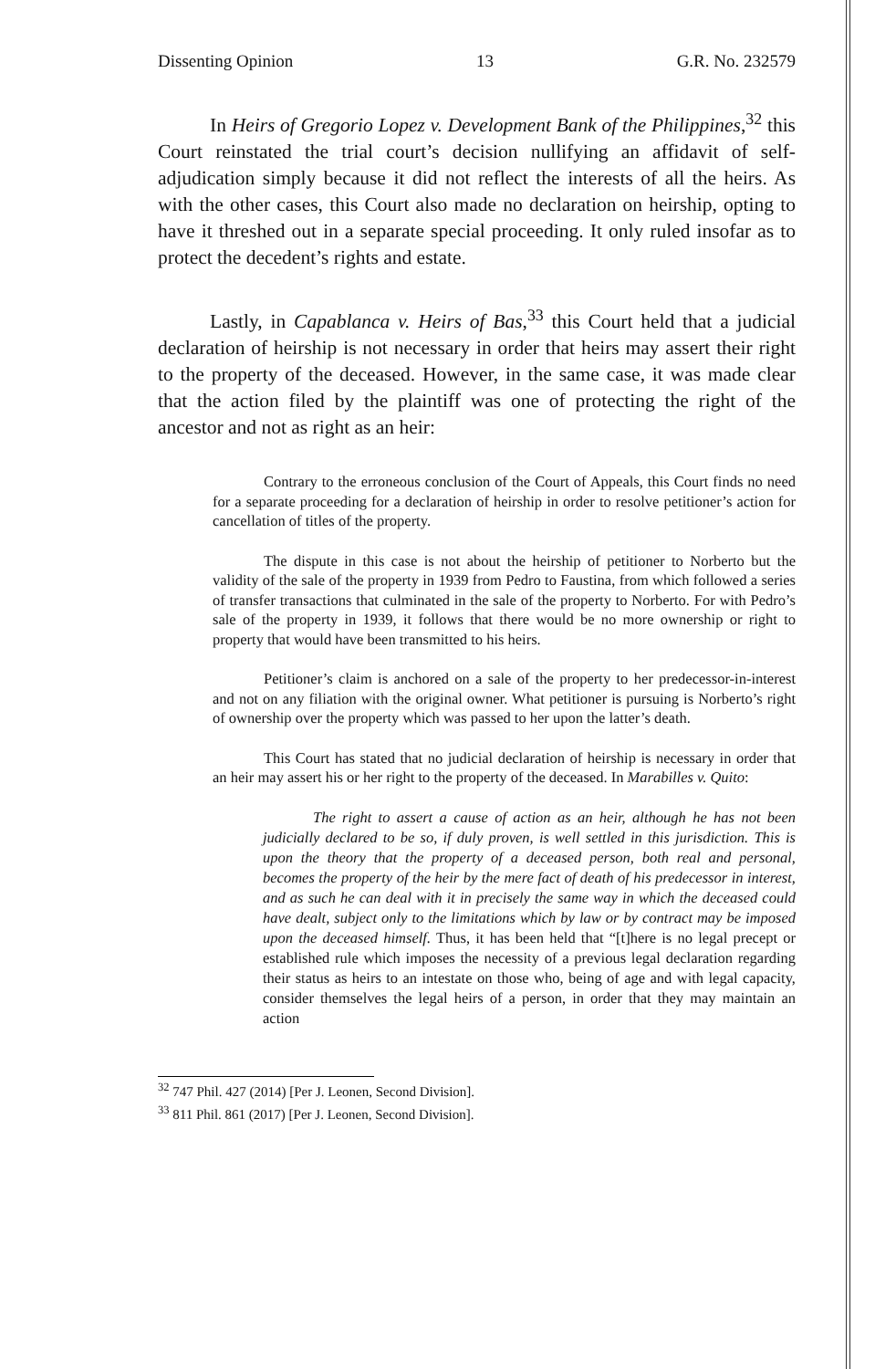Dissenting Opinion 13 G.R. No. 232579
In Heirs of Gregorio Lopez v. Development Bank of the Philippines,<sup>32</sup> this Court reinstated the trial court’s decision nullifying an affidavit of self-adjudication simply because it did not reflect the interests of all the heirs. As with the other cases, this Court also made no declaration on heirship, opting to have it threshed out in a separate special proceeding. It only ruled insofar as to protect the decedent’s rights and estate.
Lastly, in Capablanca v. Heirs of Bas,<sup>33</sup> this Court held that a judicial declaration of heirship is not necessary in order that heirs may assert their right to the property of the deceased. However, in the same case, it was made clear that the action filed by the plaintiff was one of protecting the right of the ancestor and not as right as an heir:
Contrary to the erroneous conclusion of the Court of Appeals, this Court finds no need for a separate proceeding for a declaration of heirship in order to resolve petitioner’s action for cancellation of titles of the property.
The dispute in this case is not about the heirship of petitioner to Norberto but the validity of the sale of the property in 1939 from Pedro to Faustina, from which followed a series of transfer transactions that culminated in the sale of the property to Norberto. For with Pedro’s sale of the property in 1939, it follows that there would be no more ownership or right to property that would have been transmitted to his heirs.
Petitioner’s claim is anchored on a sale of the property to her predecessor-in-interest and not on any filiation with the original owner. What petitioner is pursuing is Norberto’s right of ownership over the property which was passed to her upon the latter’s death.
This Court has stated that no judicial declaration of heirship is necessary in order that an heir may assert his or her right to the property of the deceased. In Marabilles v. Quito:
The right to assert a cause of action as an heir, although he has not been judicially declared to be so, if duly proven, is well settled in this jurisdiction. This is upon the theory that the property of a deceased person, both real and personal, becomes the property of the heir by the mere fact of death of his predecessor in interest, and as such he can deal with it in precisely the same way in which the deceased could have dealt, subject only to the limitations which by law or by contract may be imposed upon the deceased himself. Thus, it has been held that “[t]here is no legal precept or established rule which imposes the necessity of a previous legal declaration regarding their status as heirs to an intestate on those who, being of age and with legal capacity, consider themselves the legal heirs of a person, in order that they may maintain an action
<sup>32</sup> 747 Phil. 427 (2014) [Per J. Leonen, Second Division].
<sup>33</sup> 811 Phil. 861 (2017) [Per J. Leonen, Second Division].